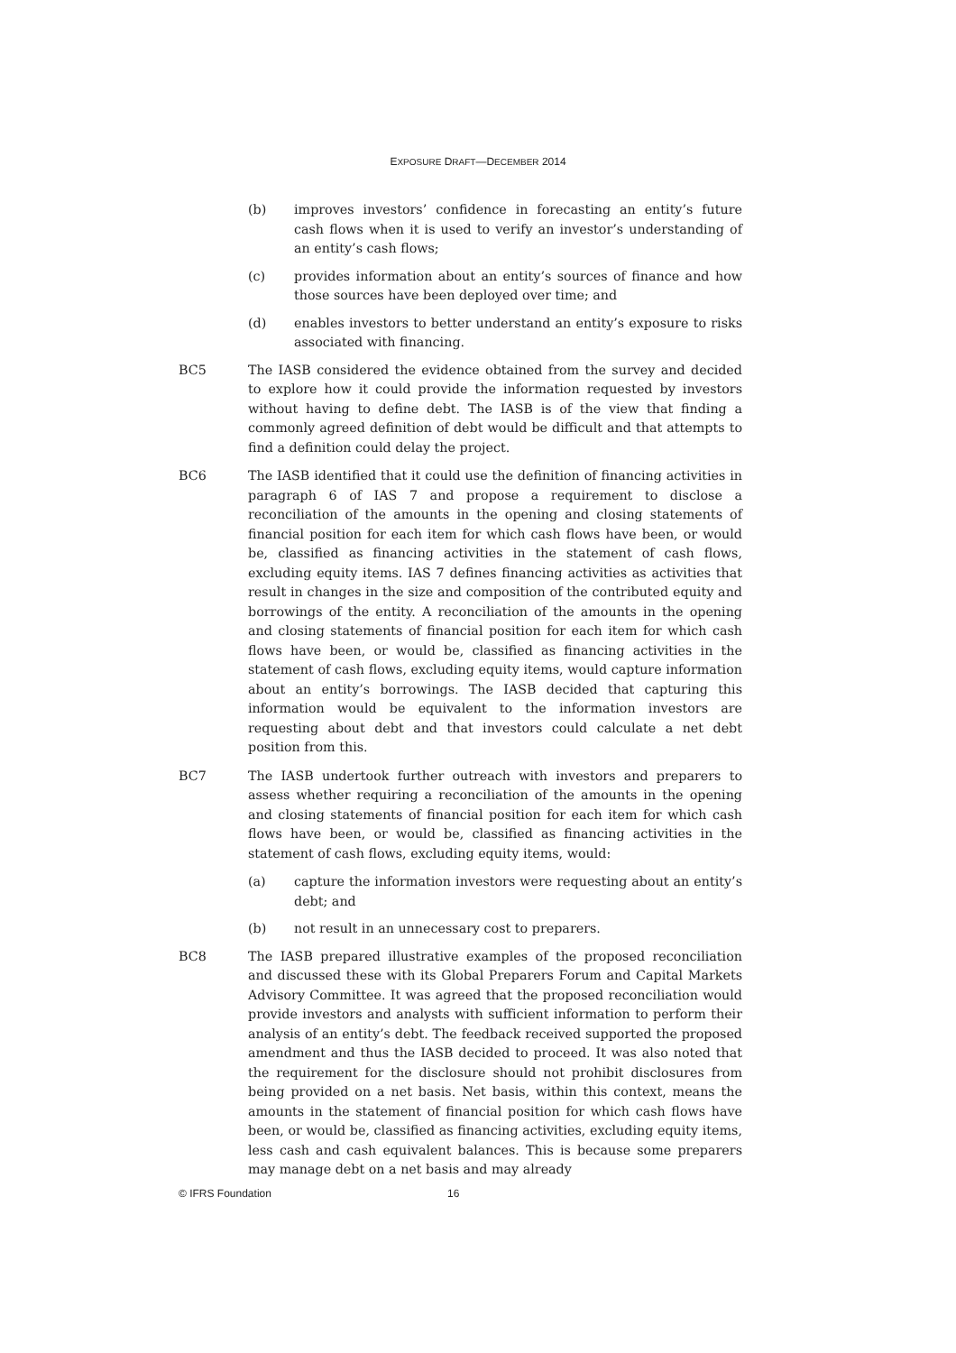EXPOSURE DRAFT—DECEMBER 2014
(b) improves investors’ confidence in forecasting an entity’s future cash flows when it is used to verify an investor’s understanding of an entity’s cash flows;
(c) provides information about an entity’s sources of finance and how those sources have been deployed over time; and
(d) enables investors to better understand an entity’s exposure to risks associated with financing.
BC5 The IASB considered the evidence obtained from the survey and decided to explore how it could provide the information requested by investors without having to define debt. The IASB is of the view that finding a commonly agreed definition of debt would be difficult and that attempts to find a definition could delay the project.
BC6 The IASB identified that it could use the definition of financing activities in paragraph 6 of IAS 7 and propose a requirement to disclose a reconciliation of the amounts in the opening and closing statements of financial position for each item for which cash flows have been, or would be, classified as financing activities in the statement of cash flows, excluding equity items. IAS 7 defines financing activities as activities that result in changes in the size and composition of the contributed equity and borrowings of the entity. A reconciliation of the amounts in the opening and closing statements of financial position for each item for which cash flows have been, or would be, classified as financing activities in the statement of cash flows, excluding equity items, would capture information about an entity’s borrowings. The IASB decided that capturing this information would be equivalent to the information investors are requesting about debt and that investors could calculate a net debt position from this.
BC7 The IASB undertook further outreach with investors and preparers to assess whether requiring a reconciliation of the amounts in the opening and closing statements of financial position for each item for which cash flows have been, or would be, classified as financing activities in the statement of cash flows, excluding equity items, would:
(a) capture the information investors were requesting about an entity’s debt; and
(b) not result in an unnecessary cost to preparers.
BC8 The IASB prepared illustrative examples of the proposed reconciliation and discussed these with its Global Preparers Forum and Capital Markets Advisory Committee. It was agreed that the proposed reconciliation would provide investors and analysts with sufficient information to perform their analysis of an entity’s debt. The feedback received supported the proposed amendment and thus the IASB decided to proceed. It was also noted that the requirement for the disclosure should not prohibit disclosures from being provided on a net basis. Net basis, within this context, means the amounts in the statement of financial position for which cash flows have been, or would be, classified as financing activities, excluding equity items, less cash and cash equivalent balances. This is because some preparers may manage debt on a net basis and may already
© IFRS Foundation 16